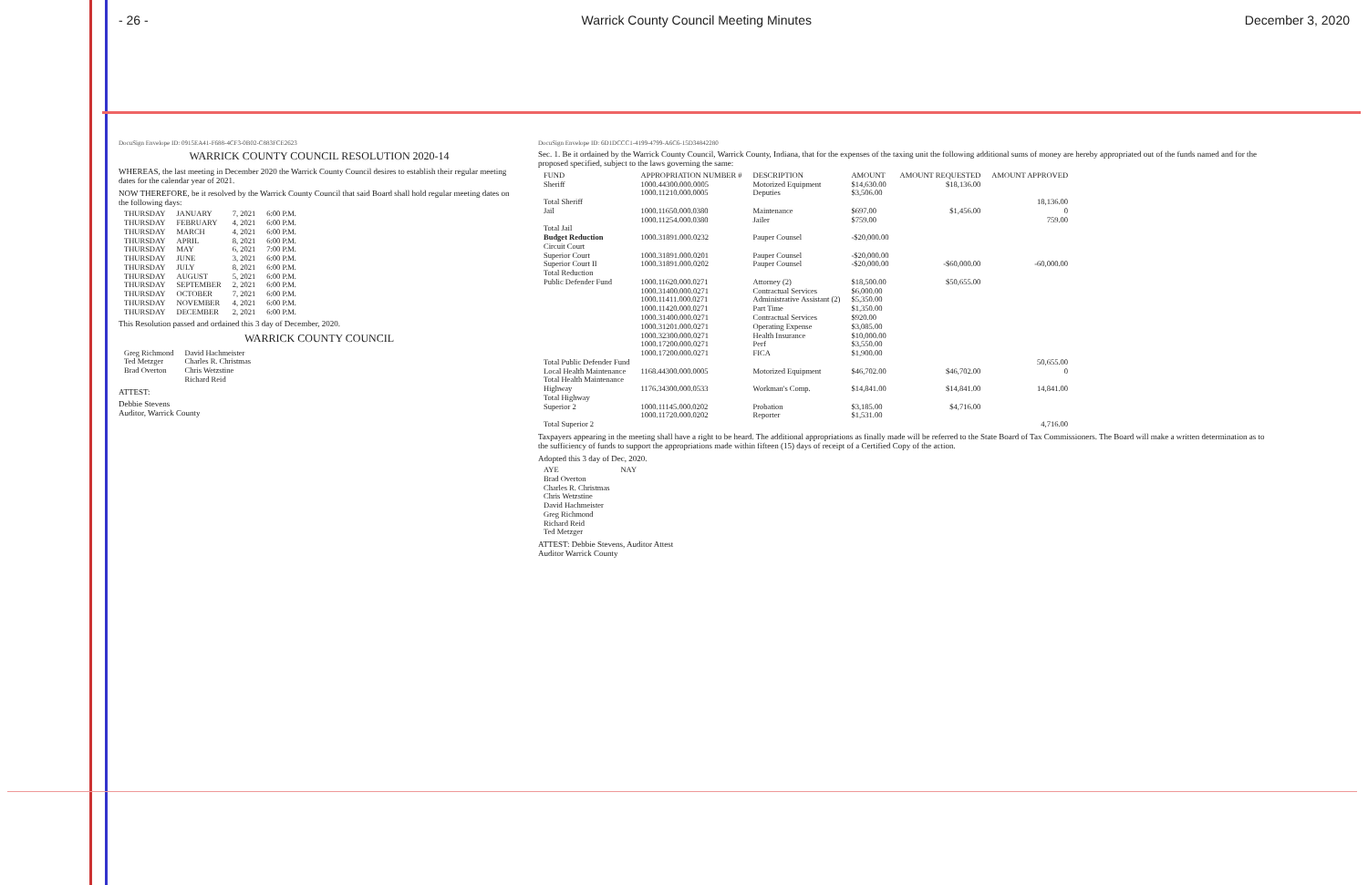- 26 - Warrick County Council Meeting Minutes December 3, 2020
DocuSign Envelope ID: 0915EA41-F688-4CF3-0B02-C883FCE2623
WARRICK COUNTY COUNCIL RESOLUTION 2020-14
WHEREAS, the last meeting in December 2020 the Warrick County Council desires to establish their regular meeting dates for the calendar year of 2021.
NOW THEREFORE, be it resolved by the Warrick County Council that said Board shall hold regular meeting dates on the following days:
| THURSDAY | JANUARY | 7, 2021 | 6:00 P.M. |
| THURSDAY | FEBRUARY | 4, 2021 | 6:00 P.M. |
| THURSDAY | MARCH | 4, 2021 | 6:00 P.M. |
| THURSDAY | APRIL | 8, 2021 | 6:00 P.M. |
| THURSDAY | MAY | 6, 2021 | 7:00 P.M. |
| THURSDAY | JUNE | 3, 2021 | 6:00 P.M. |
| THURSDAY | JULY | 8, 2021 | 6:00 P.M. |
| THURSDAY | AUGUST | 5, 2021 | 6:00 P.M. |
| THURSDAY | SEPTEMBER | 2, 2021 | 6:00 P.M. |
| THURSDAY | OCTOBER | 7, 2021 | 6:00 P.M. |
| THURSDAY | NOVEMBER | 4, 2021 | 6:00 P.M. |
| THURSDAY | DECEMBER | 2, 2021 | 6:00 P.M. |
This Resolution passed and ordained this 3 day of December, 2020.
WARRICK COUNTY COUNCIL
| Greg Richmond | David Hachmeister |
| Ted Metzger | Charles R. Christmas |
| Brad Overton | Chris Wetzstine |
| | Richard Reid |
ATTEST:
Debbie Stevens
Auditor, Warrick County
DocuSign Envelope ID: 6D1DCCC1-4199-4799-A6C6-15D34842280
Sec. 1. Be it ordained by the Warrick County Council, Warrick County, Indiana, that for the expenses of the taxing unit the following additional sums of money are hereby appropriated out of the funds named and for the proposed specified, subject to the laws governing the same:
| FUND | APPROPRIATION NUMBER # | DESCRIPTION | AMOUNT | AMOUNT REQUESTED | AMOUNT APPROVED |
| --- | --- | --- | --- | --- | --- |
| Sheriff | 1000.44300.000.0005 1000.11210.000.0005 | Motorized Equipment Deputies | $14,630.00 $3,506.00 | $18,136.00 | |
| Total Sheriff | | | | | 18,136.00 |
| Jail | 1000.11650.000.0380 1000.11254.000.0380 | Maintenance Jailer | $697.00 $759.00 | $1,456.00 | 0 759.00 |
| Total Jail | | | | | |
| Budget Reduction Circuit Court | 1000.31891.000.0232 | Pauper Counsel | -$20,000.00 | | |
| Superior Court | 1000.31891.000.0201 | Pauper Counsel | -$20,000.00 | | |
| Superior Court II Total Reduction | 1000.31891.000.0202 | Pauper Counsel | -$20,000.00 | -$60,000.00 | -60,000.00 |
| Public Defender Fund | 1000.11620.000.0271 1000.31400.000.0271 1000.11411.000.0271 1000.11420.000.0271 1000.31400.000.0271 1000.31201.000.0271 1000.32300.000.0271 1000.17200.000.0271 1000.17200.000.0271 | Attorney (2) Contractual Services Administrative Assistant (2) Part Time Contractual Services Operating Expense Health Insurance Perf FICA | $18,500.00 $6,000.00 $5,350.00 $1,350.00 $920.00 $3,085.00 $10,000.00 $3,550.00 $1,900.00 | $50,655.00 | |
| Total Public Defender Fund | | | | | 50,655.00 |
| Local Health Maintenance Total Health Maintenance | 1168.44300.000.0005 | Motorized Equipment | $46,702.00 | $46,702.00 | 0 |
| Highway Total Highway | 1176.34300.000.0533 | Workman's Comp. | $14,841.00 | $14,841.00 | 14,841.00 |
| Superior 2 | 1000.11145.000.0202 1000.11720.000.0202 | Probation Reporter | $3,185.00 $1,531.00 | $4,716.00 | |
| Total Superior 2 | | | | | 4,716.00 |
Taxpayers appearing in the meeting shall have a right to be heard. The additional appropriations as finally made will be referred to the State Board of Tax Commissioners. The Board will make a written determination as to the sufficiency of funds to support the appropriations made within fifteen (15) days of receipt of a Certified Copy of the action.
Adopted this 3 day of Dec, 2020.
| AYE | NAY |
| --- | --- |
| Brad Overton Charles R. Christmas Chris Wetzstine David Hachmeister Greg Richmond Richard Reid Ted Metzger | |
ATTEST: Debbie Stevens, Auditor Attest
Auditor Warrick County